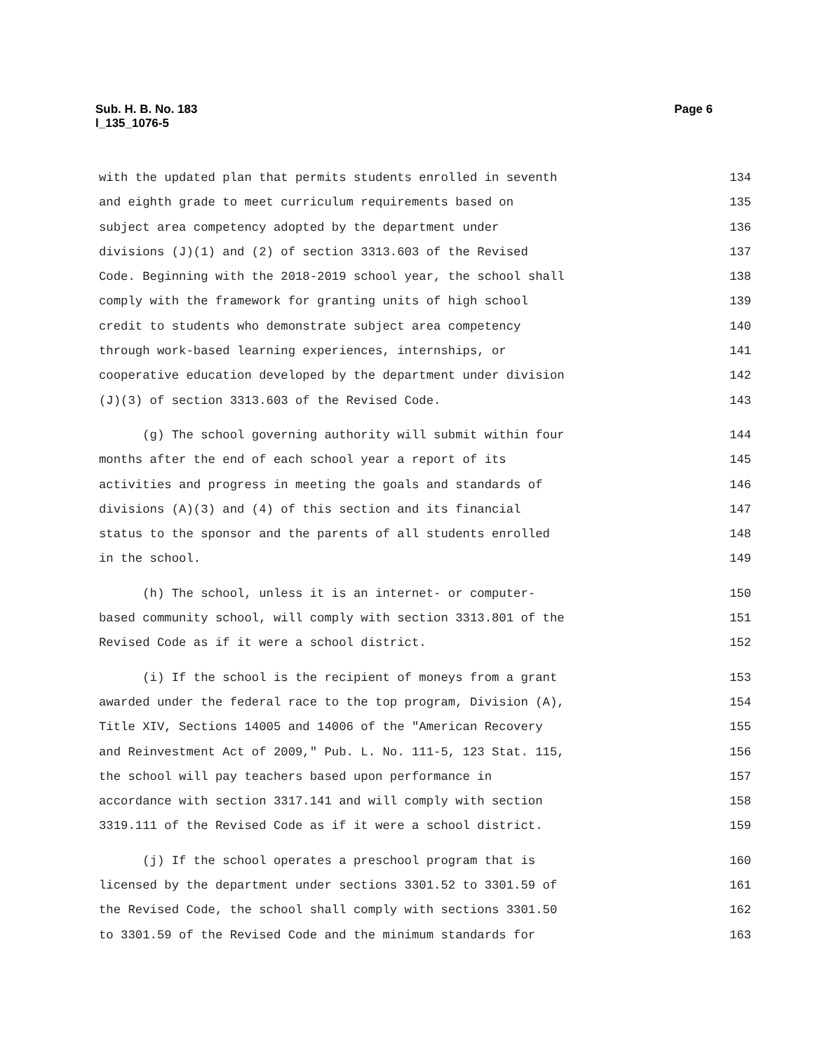Page 6 Sub. H. B. No. 183
l_135_1076-5
with the updated plan that permits students enrolled in seventh 134
and eighth grade to meet curriculum requirements based on 135
subject area competency adopted by the department under 136
divisions (J)(1) and (2) of section 3313.603 of the Revised 137
Code. Beginning with the 2018-2019 school year, the school shall 138
comply with the framework for granting units of high school 139
credit to students who demonstrate subject area competency 140
through work-based learning experiences, internships, or 141
cooperative education developed by the department under division 142
(J)(3) of section 3313.603 of the Revised Code. 143
(g) The school governing authority will submit within four 144
months after the end of each school year a report of its 145
activities and progress in meeting the goals and standards of 146
divisions (A)(3) and (4) of this section and its financial 147
status to the sponsor and the parents of all students enrolled 148
in the school. 149
(h) The school, unless it is an internet- or computer- 150
based community school, will comply with section 3313.801 of the 151
Revised Code as if it were a school district. 152
(i) If the school is the recipient of moneys from a grant 153
awarded under the federal race to the top program, Division (A), 154
Title XIV, Sections 14005 and 14006 of the "American Recovery 155
and Reinvestment Act of 2009," Pub. L. No. 111-5, 123 Stat. 115, 156
the school will pay teachers based upon performance in 157
accordance with section 3317.141 and will comply with section 158
3319.111 of the Revised Code as if it were a school district. 159
(j) If the school operates a preschool program that is 160
licensed by the department under sections 3301.52 to 3301.59 of 161
the Revised Code, the school shall comply with sections 3301.50 162
to 3301.59 of the Revised Code and the minimum standards for 163